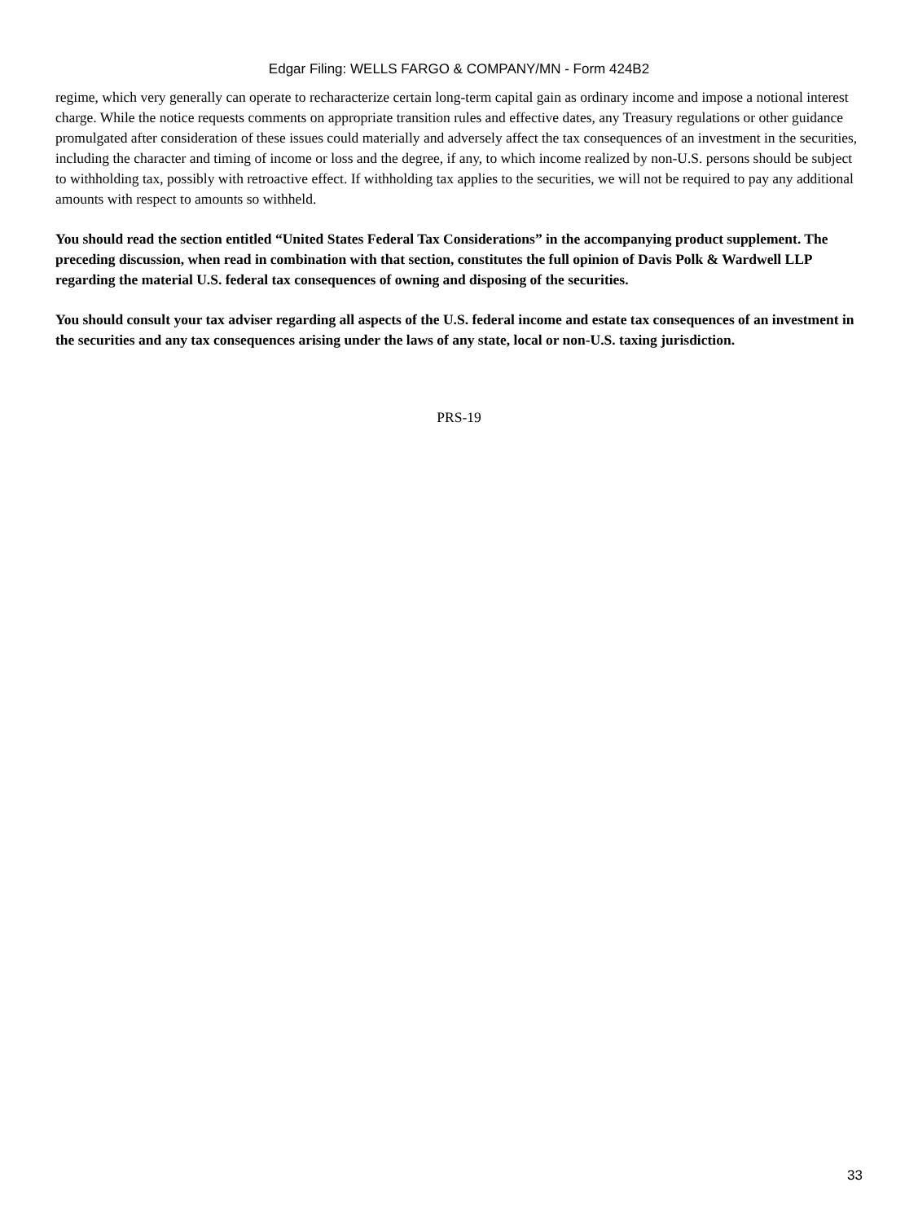Edgar Filing: WELLS FARGO & COMPANY/MN - Form 424B2
regime, which very generally can operate to recharacterize certain long-term capital gain as ordinary income and impose a notional interest charge. While the notice requests comments on appropriate transition rules and effective dates, any Treasury regulations or other guidance promulgated after consideration of these issues could materially and adversely affect the tax consequences of an investment in the securities, including the character and timing of income or loss and the degree, if any, to which income realized by non-U.S. persons should be subject to withholding tax, possibly with retroactive effect. If withholding tax applies to the securities, we will not be required to pay any additional amounts with respect to amounts so withheld.
You should read the section entitled “United States Federal Tax Considerations” in the accompanying product supplement. The preceding discussion, when read in combination with that section, constitutes the full opinion of Davis Polk & Wardwell LLP regarding the material U.S. federal tax consequences of owning and disposing of the securities.
You should consult your tax adviser regarding all aspects of the U.S. federal income and estate tax consequences of an investment in the securities and any tax consequences arising under the laws of any state, local or non-U.S. taxing jurisdiction.
PRS-19
33